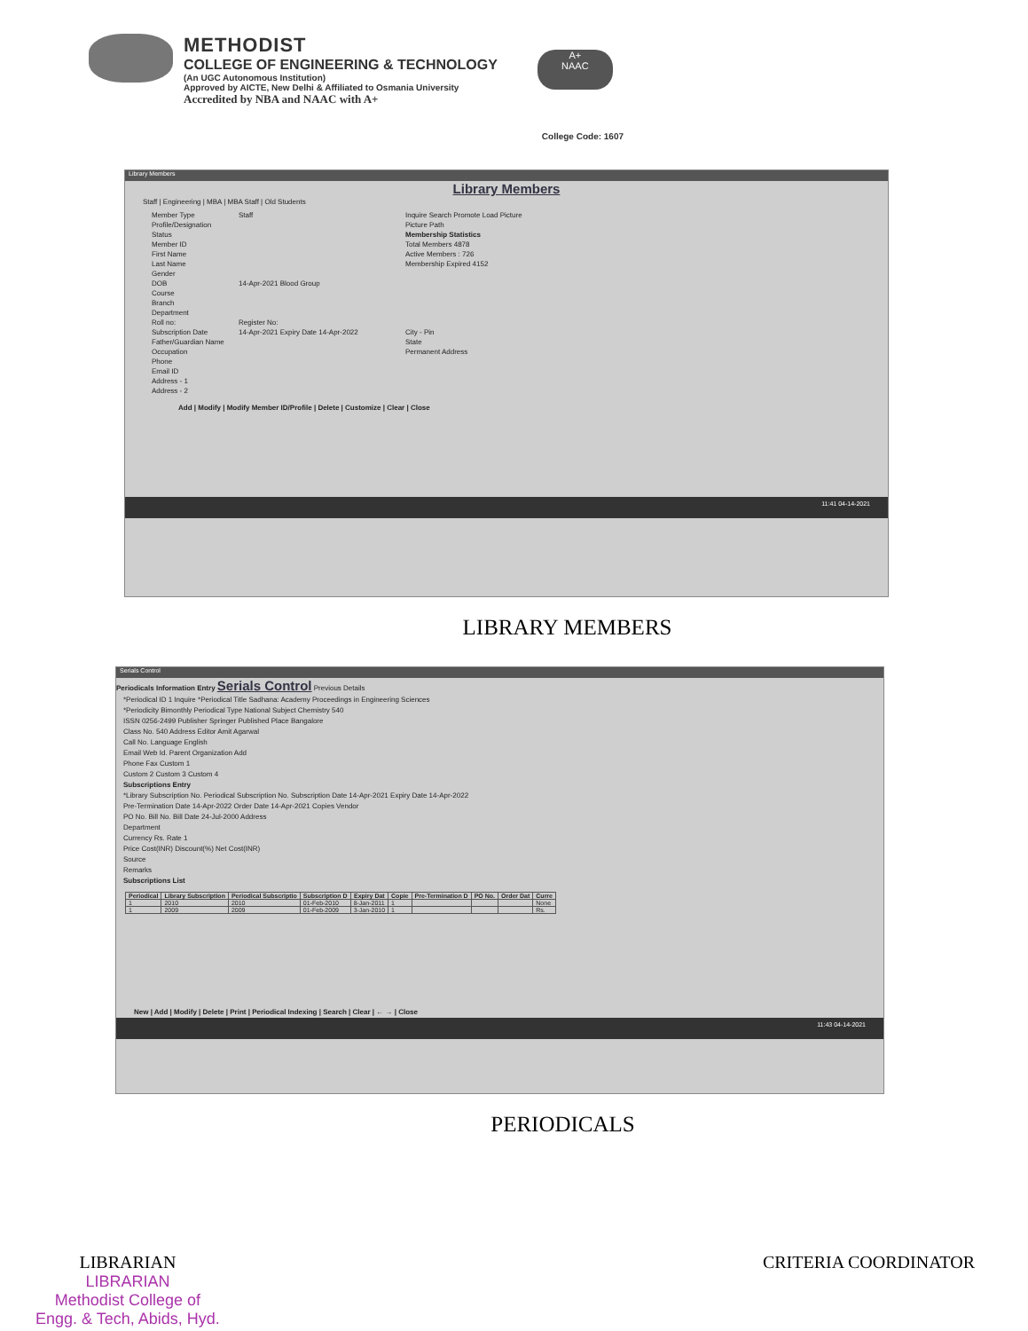METHODIST
COLLEGE OF ENGINEERING & TECHNOLOGY
(An UGC Autonomous Institution)
Approved by AICTE, New Delhi & Affiliated to Osmania University
Accredited by NBA and NAAC with A+
A+
NAAC
College Code: 1607
Library Members
Library Members
Staff | Engineering | MBA | MBA Staff | Old Students
Member Type Staff Inquire Search Promote Load Picture Profile/Designation Picture Path Status Membership Statistics Member ID Total Members 4878 First Name Active Members : 726 Last Name Membership Expired 4152 Gender DOB 14-Apr-2021 Blood Group Course Branch Department Roll no: Register No: Subscription Date 14-Apr-2021 Expiry Date 14-Apr-2022 City - Pin Father/Guardian Name State Occupation Permanent Address Phone Email ID Address - 1 Address - 2
Add | Modify | Modify Member ID/Profile | Delete | Customize | Clear | Close
11:41 04-14-2021
LIBRARY MEMBERS
Serials Control
Periodicals Information Entry Serials Control Previous Details
*Periodical ID 1 Inquire *Periodical Title Sadhana: Academy Proceedings in Engineering Sciences
*Periodicity Bimonthly Periodical Type National Subject Chemistry 540
ISSN 0256-2499 Publisher Springer Published Place Bangalore
Class No. 540 Address Editor Amit Agarwal
Call No. Language English
Email Web Id. Parent Organization Add
Phone Fax Custom 1
Custom 2 Custom 3 Custom 4
Subscriptions Entry
*Library Subscription No. Periodical Subscription No. Subscription Date 14-Apr-2021 Expiry Date 14-Apr-2022
Pre-Termination Date 14-Apr-2022 Order Date 14-Apr-2021 Copies Vendor
PO No. Bill No. Bill Date 24-Jul-2000 Address
Department
Currency Rs. Rate 1
Price Cost(INR) Discount(%) Net Cost(INR)
Source
Remarks
Subscriptions List
| Periodical | Library Subscription | Periodical Subscriptio | Subscription D | Expiry Dat | Copie | Pre-Termination D | PO No. | Order Dat | Curre |
| --- | --- | --- | --- | --- | --- | --- | --- | --- | --- |
| 1 | 2010 | 2010 | 01-Feb-2010 | 8-Jan-2011 | 1 | | | | None |
| 1 | 2009 | 2009 | 01-Feb-2009 | 3-Jan-2010 | 1 | | | | Rs. |
New | Add | Modify | Delete | Print | Periodical Indexing | Search | Clear | ← → | Close
11:43 04-14-2021
PERIODICALS
LIBRARIAN
LIBRARIAN
Methodist College of
Engg. & Tech, Abids, Hyd.
CRITERIA COORDINATOR